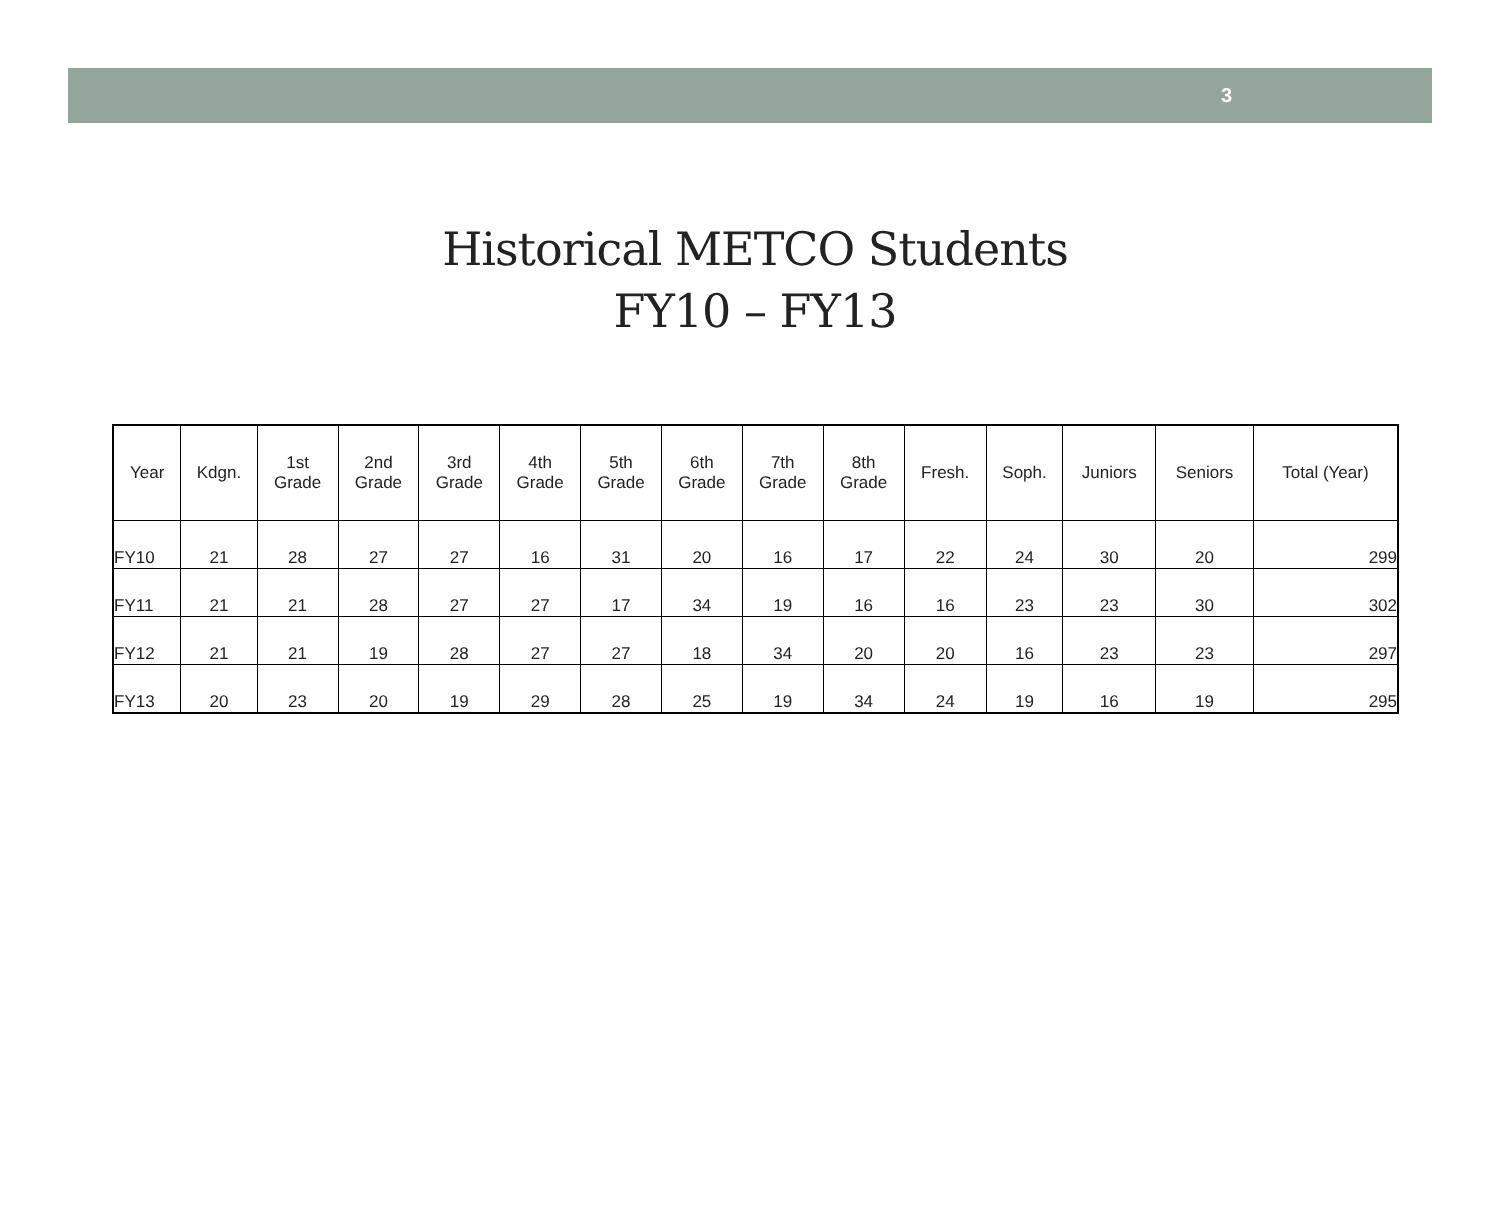3
Historical METCO Students
FY10 – FY13
| Year | Kdgn. | 1st Grade | 2nd Grade | 3rd Grade | 4th Grade | 5th Grade | 6th Grade | 7th Grade | 8th Grade | Fresh. | Soph. | Juniors | Seniors | Total (Year) |
| --- | --- | --- | --- | --- | --- | --- | --- | --- | --- | --- | --- | --- | --- | --- |
| FY10 | 21 | 28 | 27 | 27 | 16 | 31 | 20 | 16 | 17 | 22 | 24 | 30 | 20 | 299 |
| FY11 | 21 | 21 | 28 | 27 | 27 | 17 | 34 | 19 | 16 | 16 | 23 | 23 | 30 | 302 |
| FY12 | 21 | 21 | 19 | 28 | 27 | 27 | 18 | 34 | 20 | 20 | 16 | 23 | 23 | 297 |
| FY13 | 20 | 23 | 20 | 19 | 29 | 28 | 25 | 19 | 34 | 24 | 19 | 16 | 19 | 295 |